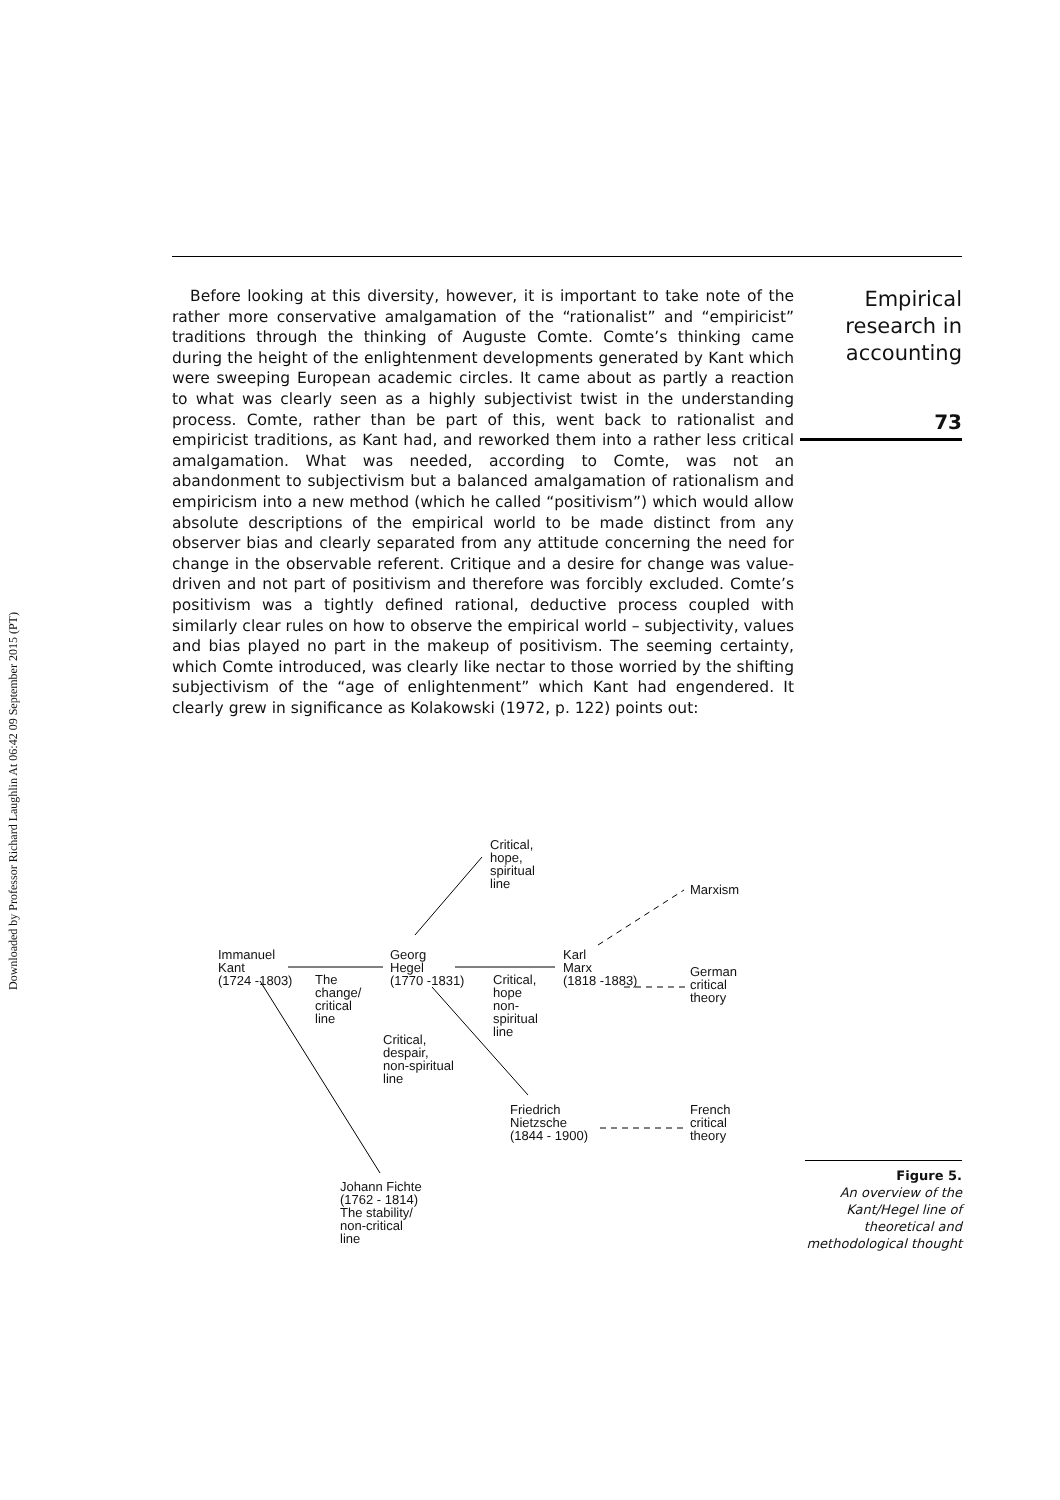Downloaded by Professor Richard Laughlin At 06:42 09 September 2015 (PT)
Empirical research in accounting
73
Before looking at this diversity, however, it is important to take note of the rather more conservative amalgamation of the “rationalist” and “empiricist” traditions through the thinking of Auguste Comte. Comte’s thinking came during the height of the enlightenment developments generated by Kant which were sweeping European academic circles. It came about as partly a reaction to what was clearly seen as a highly subjectivist twist in the understanding process. Comte, rather than be part of this, went back to rationalist and empiricist traditions, as Kant had, and reworked them into a rather less critical amalgamation. What was needed, according to Comte, was not an abandonment to subjectivism but a balanced amalgamation of rationalism and empiricism into a new method (which he called “positivism”) which would allow absolute descriptions of the empirical world to be made distinct from any observer bias and clearly separated from any attitude concerning the need for change in the observable referent. Critique and a desire for change was value-driven and not part of positivism and therefore was forcibly excluded. Comte’s positivism was a tightly defined rational, deductive process coupled with similarly clear rules on how to observe the empirical world – subjectivity, values and bias played no part in the makeup of positivism. The seeming certainty, which Comte introduced, was clearly like nectar to those worried by the shifting subjectivism of the “age of enlightenment” which Kant had engendered. It clearly grew in significance as Kolakowski (1972, p. 122) points out:
Critical,
hope,
spiritual
line
Marxism
Immanuel
Kant
(1724 -1803)
The
change/
critical
line
Georg
Hegel
(1770 -1831)
Critical,
hope
non-
spiritual
line
Karl
Marx
(1818 -1883)
German
critical
theory
Critical,
despair,
non-spiritual
line
Friedrich
Nietzsche
(1844 - 1900)
French
critical
theory
Johann Fichte
(1762 - 1814)
The stability/
non-critical
line
Figure 5.
An overview of the Kant/Hegel line of theoretical and methodological thought